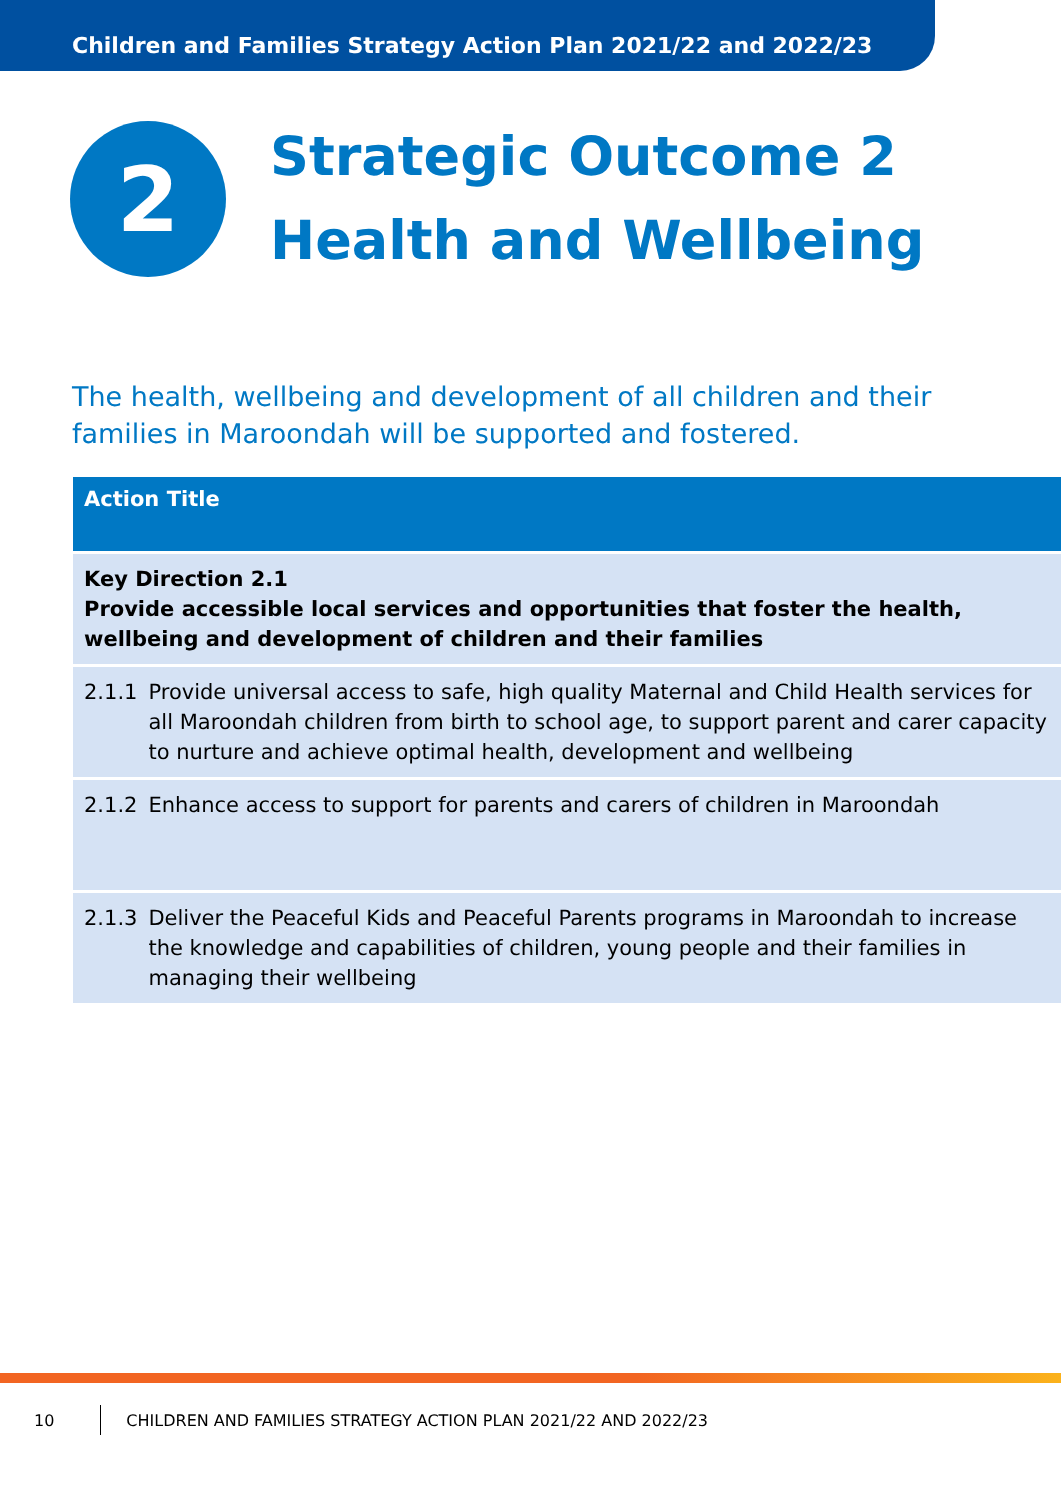Children and Families Strategy Action Plan 2021/22 and 2022/23
2
Strategic Outcome 2
Health and Wellbeing
The health, wellbeing and development of all children and their families in Maroondah will be supported and fostered.
| Action Title | |
| --- | --- |
| Key Direction 2.1 Provide accessible local services and opportunities that foster the health, wellbeing and development of children and their families | |
| 2.1.1 | Provide universal access to safe, high quality Maternal and Child Health services for all Maroondah children from birth to school age, to support parent and carer capacity to nurture and achieve optimal health, development and wellbeing |
| 2.1.2 | Enhance access to support for parents and carers of children in Maroondah |
| 2.1.3 | Deliver the Peaceful Kids and Peaceful Parents programs in Maroondah to increase the knowledge and capabilities of children, young people and their families in managing their wellbeing |
10 CHILDREN AND FAMILIES STRATEGY ACTION PLAN 2021/22 AND 2022/23